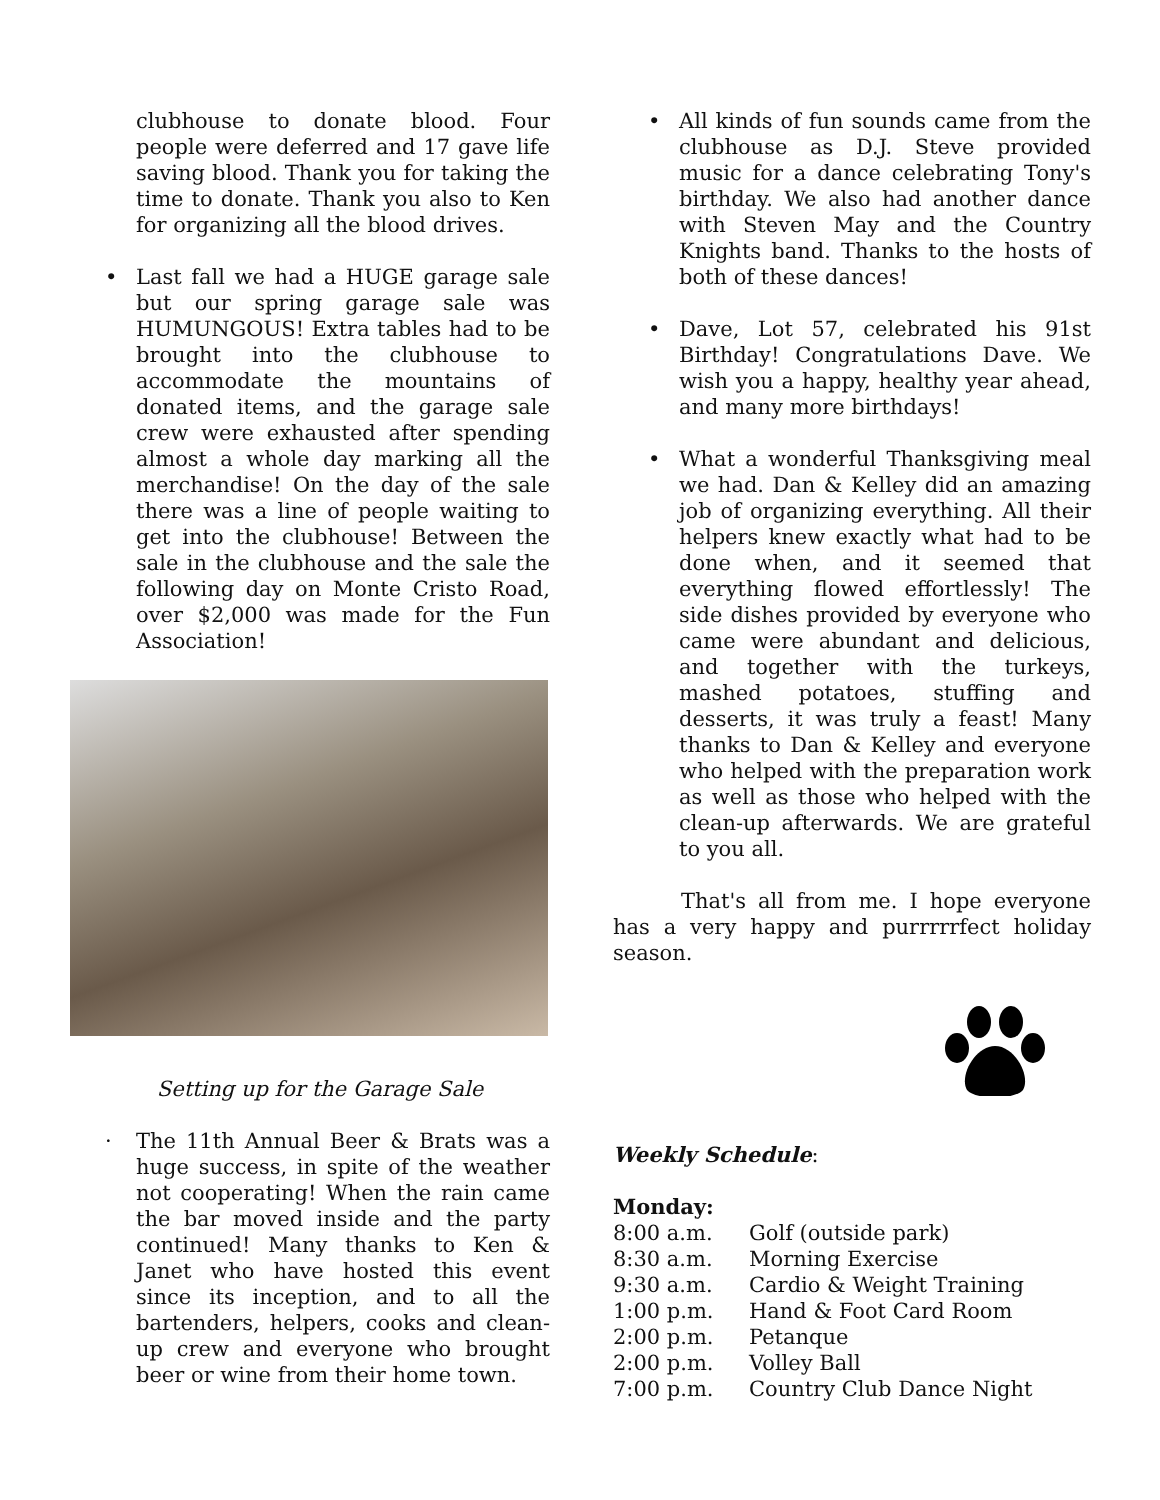clubhouse to donate blood. Four people were deferred and 17 gave life saving blood. Thank you for taking the time to donate. Thank you also to Ken for organizing all the blood drives.
• Last fall we had a HUGE garage sale but our spring garage sale was HUMUNGOUS! Extra tables had to be brought into the clubhouse to accommodate the mountains of donated items, and the garage sale crew were exhausted after spending almost a whole day marking all the merchandise! On the day of the sale there was a line of people waiting to get into the clubhouse! Between the sale in the clubhouse and the sale the following day on Monte Cristo Road, over $2,000 was made for the Fun Association!
Setting up for the Garage Sale
· The 11th Annual Beer & Brats was a huge success, in spite of the weather not cooperating! When the rain came the bar moved inside and the party continued! Many thanks to Ken & Janet who have hosted this event since its inception, and to all the bartenders, helpers, cooks and clean-up crew and everyone who brought beer or wine from their home town.
• All kinds of fun sounds came from the clubhouse as D.J. Steve provided music for a dance celebrating Tony's birthday. We also had another dance with Steven May and the Country Knights band. Thanks to the hosts of both of these dances!
• Dave, Lot 57, celebrated his 91st Birthday! Congratulations Dave. We wish you a happy, healthy year ahead, and many more birthdays!
• What a wonderful Thanksgiving meal we had. Dan & Kelley did an amazing job of organizing everything. All their helpers knew exactly what had to be done when, and it seemed that everything flowed effortlessly! The side dishes provided by everyone who came were abundant and delicious, and together with the turkeys, mashed potatoes, stuffing and desserts, it was truly a feast! Many thanks to Dan & Kelley and everyone who helped with the preparation work as well as those who helped with the clean-up afterwards. We are grateful to you all.
That's all from me. I hope everyone has a very happy and purrrrrfect holiday season.
Weekly Schedule:
Monday:
| 8:00 a.m. | Golf (outside park) |
| 8:30 a.m. | Morning Exercise |
| 9:30 a.m. | Cardio & Weight Training |
| 1:00 p.m. | Hand & Foot Card Room |
| 2:00 p.m. | Petanque |
| 2:00 p.m. | Volley Ball |
| 7:00 p.m. | Country Club Dance Night |